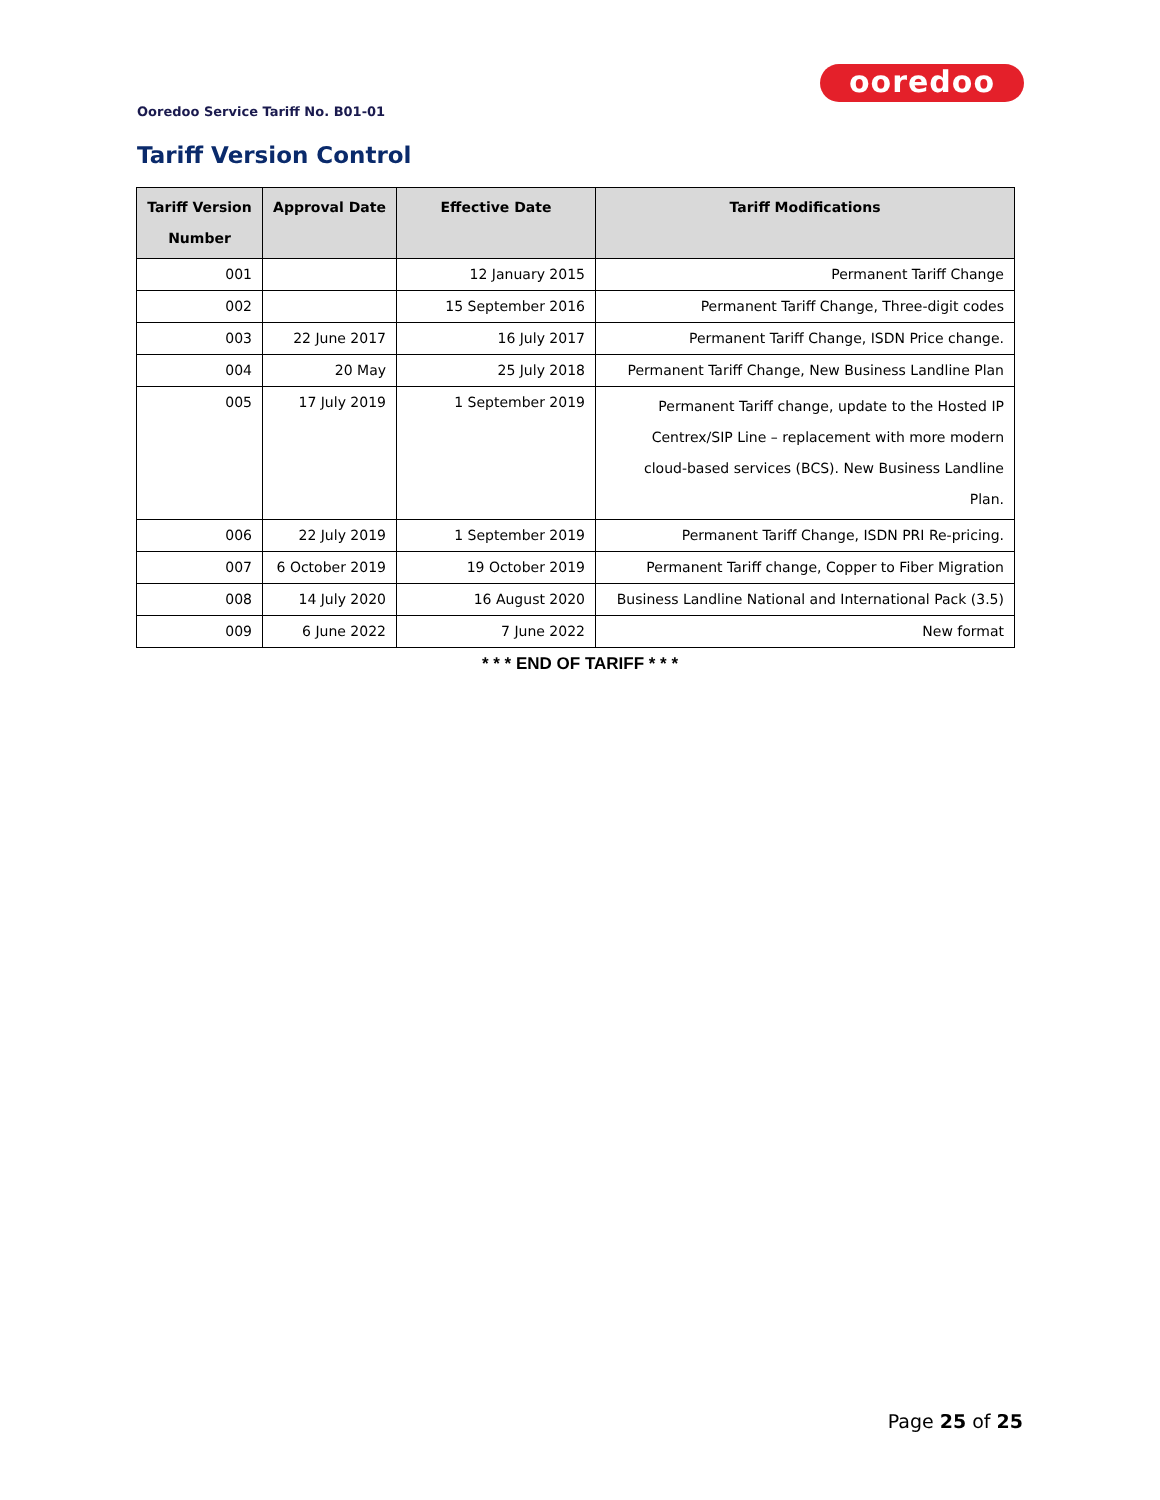ooredoo
Ooredoo Service Tariff No. B01-01
Tariff Version Control
| Tariff Version Number | Approval Date | Effective Date | Tariff Modifications |
| --- | --- | --- | --- |
| 001 | | 12 January 2015 | Permanent Tariff Change |
| 002 | | 15 September 2016 | Permanent Tariff Change, Three-digit codes |
| 003 | 22 June 2017 | 16 July 2017 | Permanent Tariff Change, ISDN Price change. |
| 004 | 20 May | 25 July 2018 | Permanent Tariff Change, New Business Landline Plan |
| 005 | 17 July 2019 | 1 September 2019 | Permanent Tariff change, update to the Hosted IP Centrex/SIP Line – replacement with more modern cloud-based services (BCS). New Business Landline Plan. |
| 006 | 22 July 2019 | 1 September 2019 | Permanent Tariff Change, ISDN PRI Re-pricing. |
| 007 | 6 October 2019 | 19 October 2019 | Permanent Tariff change, Copper to Fiber Migration |
| 008 | 14 July 2020 | 16 August 2020 | Business Landline National and International Pack (3.5) |
| 009 | 6 June 2022 | 7 June 2022 | New format |
* * * END OF TARIFF * * *
Page 25 of 25